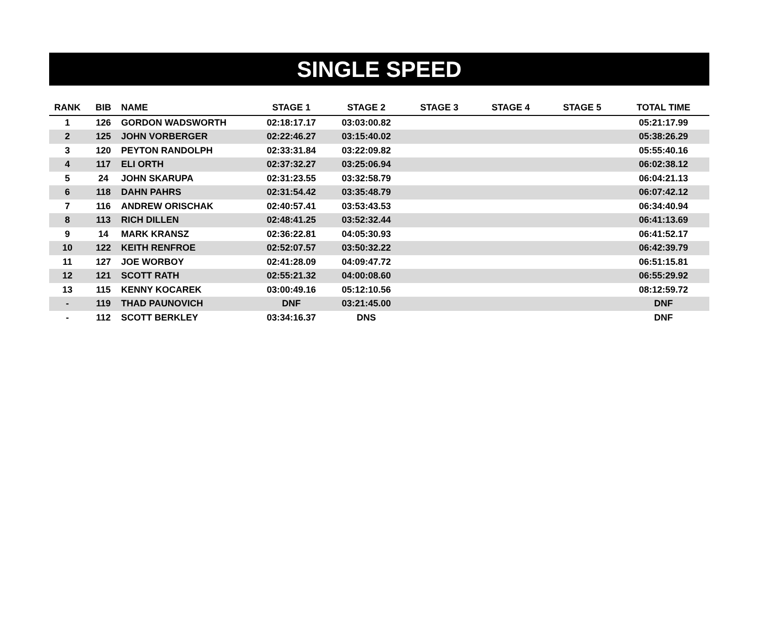SINGLE SPEED
| RANK | BIB | NAME | STAGE 1 | STAGE 2 | STAGE 3 | STAGE 4 | STAGE 5 | TOTAL TIME |
| --- | --- | --- | --- | --- | --- | --- | --- | --- |
| 1 | 126 | GORDON WADSWORTH | 02:18:17.17 | 03:03:00.82 | | | | 05:21:17.99 |
| 2 | 125 | JOHN VORBERGER | 02:22:46.27 | 03:15:40.02 | | | | 05:38:26.29 |
| 3 | 120 | PEYTON RANDOLPH | 02:33:31.84 | 03:22:09.82 | | | | 05:55:40.16 |
| 4 | 117 | ELI ORTH | 02:37:32.27 | 03:25:06.94 | | | | 06:02:38.12 |
| 5 | 24 | JOHN SKARUPA | 02:31:23.55 | 03:32:58.79 | | | | 06:04:21.13 |
| 6 | 118 | DAHN PAHRS | 02:31:54.42 | 03:35:48.79 | | | | 06:07:42.12 |
| 7 | 116 | ANDREW ORISCHAK | 02:40:57.41 | 03:53:43.53 | | | | 06:34:40.94 |
| 8 | 113 | RICH DILLEN | 02:48:41.25 | 03:52:32.44 | | | | 06:41:13.69 |
| 9 | 14 | MARK KRANSZ | 02:36:22.81 | 04:05:30.93 | | | | 06:41:52.17 |
| 10 | 122 | KEITH RENFROE | 02:52:07.57 | 03:50:32.22 | | | | 06:42:39.79 |
| 11 | 127 | JOE WORBOY | 02:41:28.09 | 04:09:47.72 | | | | 06:51:15.81 |
| 12 | 121 | SCOTT RATH | 02:55:21.32 | 04:00:08.60 | | | | 06:55:29.92 |
| 13 | 115 | KENNY KOCAREK | 03:00:49.16 | 05:12:10.56 | | | | 08:12:59.72 |
| - | 119 | THAD PAUNOVICH | DNF | 03:21:45.00 | | | | DNF |
| - | 112 | SCOTT BERKLEY | 03:34:16.37 | DNS | | | | DNF |